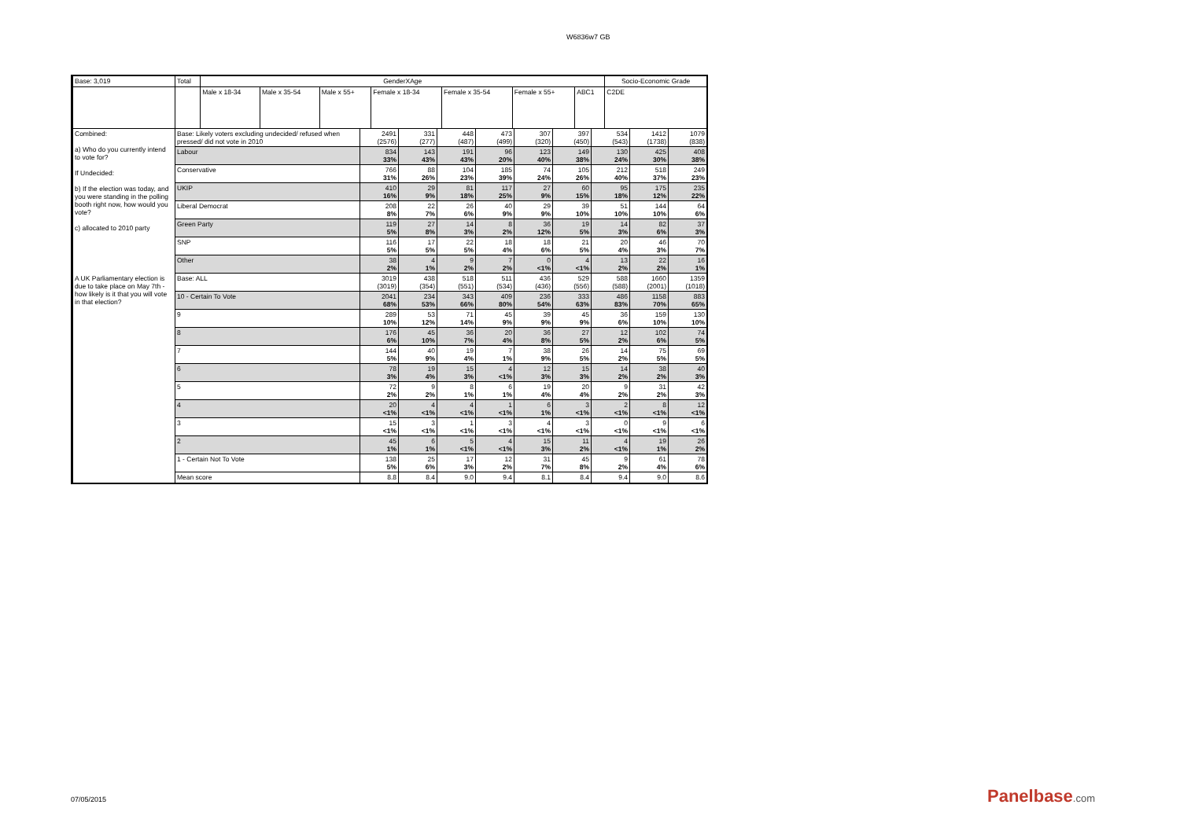W6836w7 GB
| Base: 3,019 | | Total | GenderXAge | | | | | | | Socio-Economic Grade |
| --- | --- | --- | --- | --- | --- | --- | --- | --- | --- | --- |
| | | | Male x 18-34 | Male x 35-54 | Male x 55+ | Female x 18-34 | Female x 35-54 | Female x 55+ | ABC1 | C2DE |
| Combined: a) Who do you currently intend to vote for? If Undecided: b) If the election was today, and you were standing in the polling booth right now, how would you vote? c) allocated to 2010 party | / Base: Likely voters excluding undecided/ refused when pressed/ did not vote in 2010 / 2491 (2576) / 331 (277) / 448 (487) / 473 (499) / 307 (320) / 397 (450) / 534 (543) / 1412 (1738) / 1079 (838) / / Labour / 834 33% / 143 43% / 191 43% / 96 20% / 123 40% / 149 38% / 130 24% / 425 30% / 408 38% / / Conservative / 766 31% / 88 26% / 104 23% / 185 39% / 74 24% / 105 26% / 212 40% / 518 37% / 249 23% / / UKIP / 410 16% / 29 9% / 81 18% / 117 25% / 27 9% / 60 15% / 95 18% / 175 12% / 235 22% / / Liberal Democrat / 208 8% / 22 7% / 26 6% / 40 9% / 29 9% / 39 10% / 51 10% / 144 10% / 64 6% / / Green Party / 119 5% / 27 8% / 14 3% / 8 2% / 36 12% / 19 5% / 14 3% / 82 6% / 37 3% / / SNP / 116 5% / 17 5% / 22 5% / 18 4% / 18 6% / 21 5% / 20 4% / 46 3% / 70 7% / / Other / 38 2% / 4 1% / 9 2% / 7 2% / 0 <1% / 4 <1% / 13 2% / 22 2% / 16 1% / | | | | | | | | | |
| A UK Parliamentary election is due to take place on May 7th - how likely is it that you will vote in that election? | / Base: ALL / 3019 (3019) / 438 (354) / 518 (551) / 511 (534) / 436 (436) / 529 (556) / 588 (588) / 1660 (2001) / 1359 (1018) / / 10 - Certain To Vote / 2041 68% / 234 53% / 343 66% / 409 80% / 236 54% / 333 63% / 486 83% / 1158 70% / 883 65% / / 9 / 289 10% / 53 12% / 71 14% / 45 9% / 39 9% / 45 9% / 36 6% / 159 10% / 130 10% / / 8 / 176 6% / 45 10% / 36 7% / 20 4% / 36 8% / 27 5% / 12 2% / 102 6% / 74 5% / / 7 / 144 5% / 40 9% / 19 4% / 7 1% / 38 9% / 26 5% / 14 2% / 75 5% / 69 5% / / 6 / 78 3% / 19 4% / 15 3% / 4 <1% / 12 3% / 15 3% / 14 2% / 38 2% / 40 3% / / 5 / 72 2% / 9 2% / 8 1% / 6 1% / 19 4% / 20 4% / 9 2% / 31 2% / 42 3% / / 4 / 20 <1% / 4 <1% / 4 <1% / 1 <1% / 6 1% / 3 <1% / 2 <1% / 8 <1% / 12 <1% / / 3 / 15 <1% / 3 <1% / 1 <1% / 3 <1% / 4 <1% / 3 <1% / 0 <1% / 9 <1% / 6 <1% / / 2 / 45 1% / 6 1% / 5 <1% / 4 <1% / 15 3% / 11 2% / 4 <1% / 19 1% / 26 2% / / 1 - Certain Not To Vote / 138 5% / 25 6% / 17 3% / 12 2% / 31 7% / 45 8% / 9 2% / 61 4% / 78 6% / / Mean score / 8.8 / 8.4 / 9.0 / 9.4 / 8.1 / 8.4 / 9.4 / 9.0 / 8.6 / | | | | | | | | | |
07/05/2015 Panelbase.com